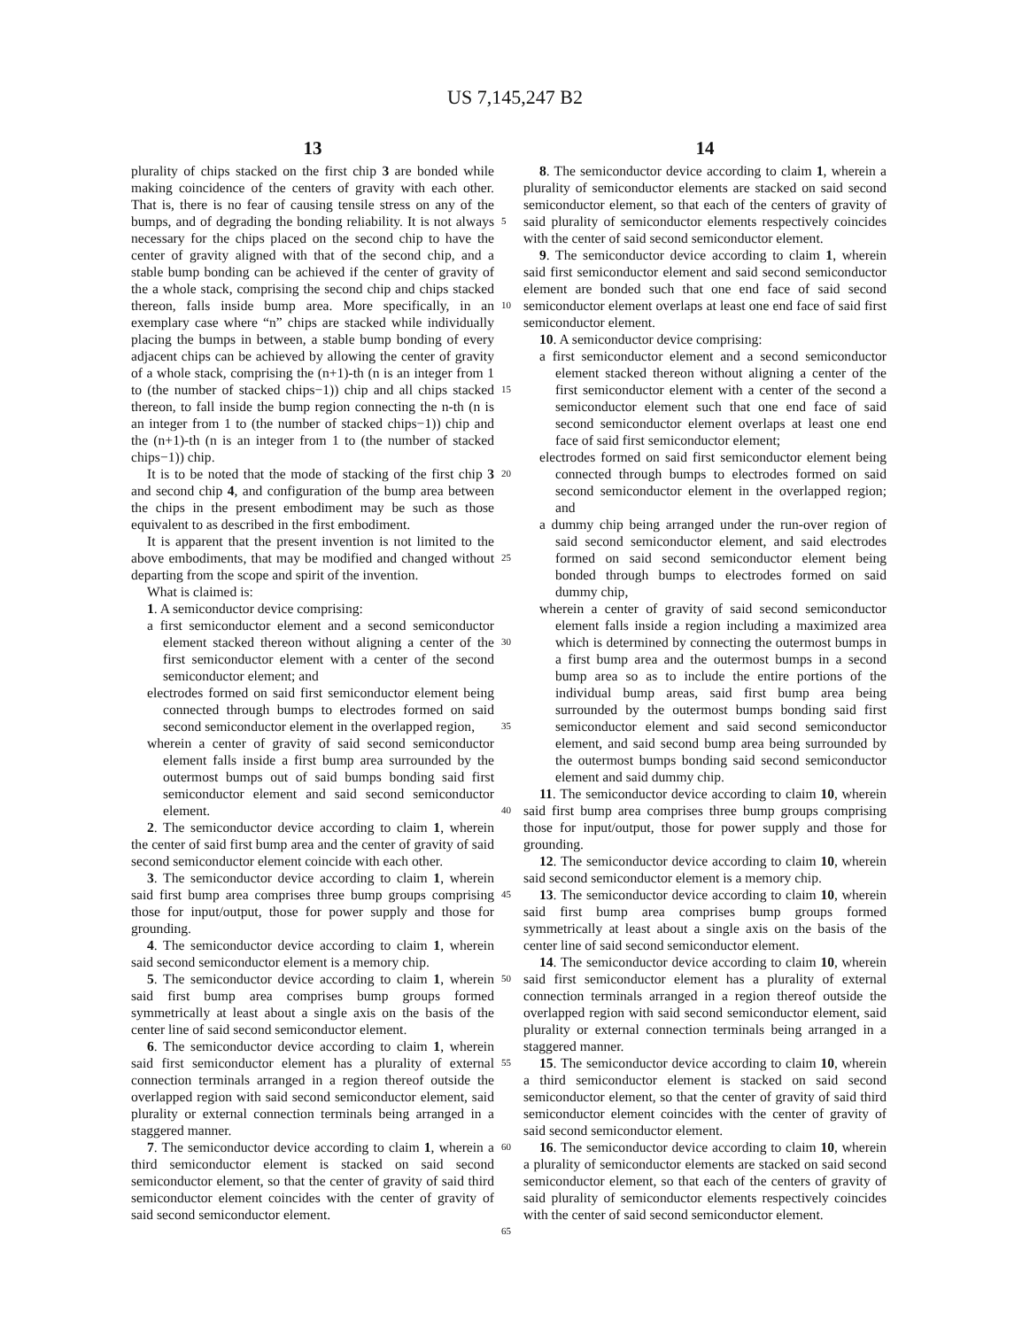US 7,145,247 B2
13
plurality of chips stacked on the first chip 3 are bonded while making coincidence of the centers of gravity with each other. That is, there is no fear of causing tensile stress on any of the bumps, and of degrading the bonding reliability. It is not always necessary for the chips placed on the second chip to have the center of gravity aligned with that of the second chip, and a stable bump bonding can be achieved if the center of gravity of the a whole stack, comprising the second chip and chips stacked thereon, falls inside bump area. More specifically, in an exemplary case where “n” chips are stacked while individually placing the bumps in between, a stable bump bonding of every adjacent chips can be achieved by allowing the center of gravity of a whole stack, comprising the (n+1)-th (n is an integer from 1 to (the number of stacked chips−1)) chip and all chips stacked thereon, to fall inside the bump region connecting the n-th (n is an integer from 1 to (the number of stacked chips−1)) chip and the (n+1)-th (n is an integer from 1 to (the number of stacked chips−1)) chip.
It is to be noted that the mode of stacking of the first chip 3 and second chip 4, and configuration of the bump area between the chips in the present embodiment may be such as those equivalent to as described in the first embodiment.
It is apparent that the present invention is not limited to the above embodiments, that may be modified and changed without departing from the scope and spirit of the invention.
What is claimed is:
1. A semiconductor device comprising:
a first semiconductor element and a second semiconductor element stacked thereon without aligning a center of the first semiconductor element with a center of the second semiconductor element; and
electrodes formed on said first semiconductor element being connected through bumps to electrodes formed on said second semiconductor element in the overlapped region,
wherein a center of gravity of said second semiconductor element falls inside a first bump area surrounded by the outermost bumps out of said bumps bonding said first semiconductor element and said second semiconductor element.
2. The semiconductor device according to claim 1, wherein the center of said first bump area and the center of gravity of said second semiconductor element coincide with each other.
3. The semiconductor device according to claim 1, wherein said first bump area comprises three bump groups comprising those for input/output, those for power supply and those for grounding.
4. The semiconductor device according to claim 1, wherein said second semiconductor element is a memory chip.
5. The semiconductor device according to claim 1, wherein said first bump area comprises bump groups formed symmetrically at least about a single axis on the basis of the center line of said second semiconductor element.
6. The semiconductor device according to claim 1, wherein said first semiconductor element has a plurality of external connection terminals arranged in a region thereof outside the overlapped region with said second semiconductor element, said plurality or external connection terminals being arranged in a staggered manner.
7. The semiconductor device according to claim 1, wherein a third semiconductor element is stacked on said second semiconductor element, so that the center of gravity of said third semiconductor element coincides with the center of gravity of said second semiconductor element.
5
10
15
20
25
30
35
40
45
50
55
60
65
14
8. The semiconductor device according to claim 1, wherein a plurality of semiconductor elements are stacked on said second semiconductor element, so that each of the centers of gravity of said plurality of semiconductor elements respectively coincides with the center of said second semiconductor element.
9. The semiconductor device according to claim 1, wherein said first semiconductor element and said second semiconductor element are bonded such that one end face of said second semiconductor element overlaps at least one end face of said first semiconductor element.
10. A semiconductor device comprising:
a first semiconductor element and a second semiconductor element stacked thereon without aligning a center of the first semiconductor element with a center of the second a semiconductor element such that one end face of said second semiconductor element overlaps at least one end face of said first semiconductor element;
electrodes formed on said first semiconductor element being connected through bumps to electrodes formed on said second semiconductor element in the overlapped region; and
a dummy chip being arranged under the run-over region of said second semiconductor element, and said electrodes formed on said second semiconductor element being bonded through bumps to electrodes formed on said dummy chip,
wherein a center of gravity of said second semiconductor element falls inside a region including a maximized area which is determined by connecting the outermost bumps in a first bump area and the outermost bumps in a second bump area so as to include the entire portions of the individual bump areas, said first bump area being surrounded by the outermost bumps bonding said first semiconductor element and said second semiconductor element, and said second bump area being surrounded by the outermost bumps bonding said second semiconductor element and said dummy chip.
11. The semiconductor device according to claim 10, wherein said first bump area comprises three bump groups comprising those for input/output, those for power supply and those for grounding.
12. The semiconductor device according to claim 10, wherein said second semiconductor element is a memory chip.
13. The semiconductor device according to claim 10, wherein said first bump area comprises bump groups formed symmetrically at least about a single axis on the basis of the center line of said second semiconductor element.
14. The semiconductor device according to claim 10, wherein said first semiconductor element has a plurality of external connection terminals arranged in a region thereof outside the overlapped region with said second semiconductor element, said plurality or external connection terminals being arranged in a staggered manner.
15. The semiconductor device according to claim 10, wherein a third semiconductor element is stacked on said second semiconductor element, so that the center of gravity of said third semiconductor element coincides with the center of gravity of said second semiconductor element.
16. The semiconductor device according to claim 10, wherein a plurality of semiconductor elements are stacked on said second semiconductor element, so that each of the centers of gravity of said plurality of semiconductor elements respectively coincides with the center of said second semiconductor element.